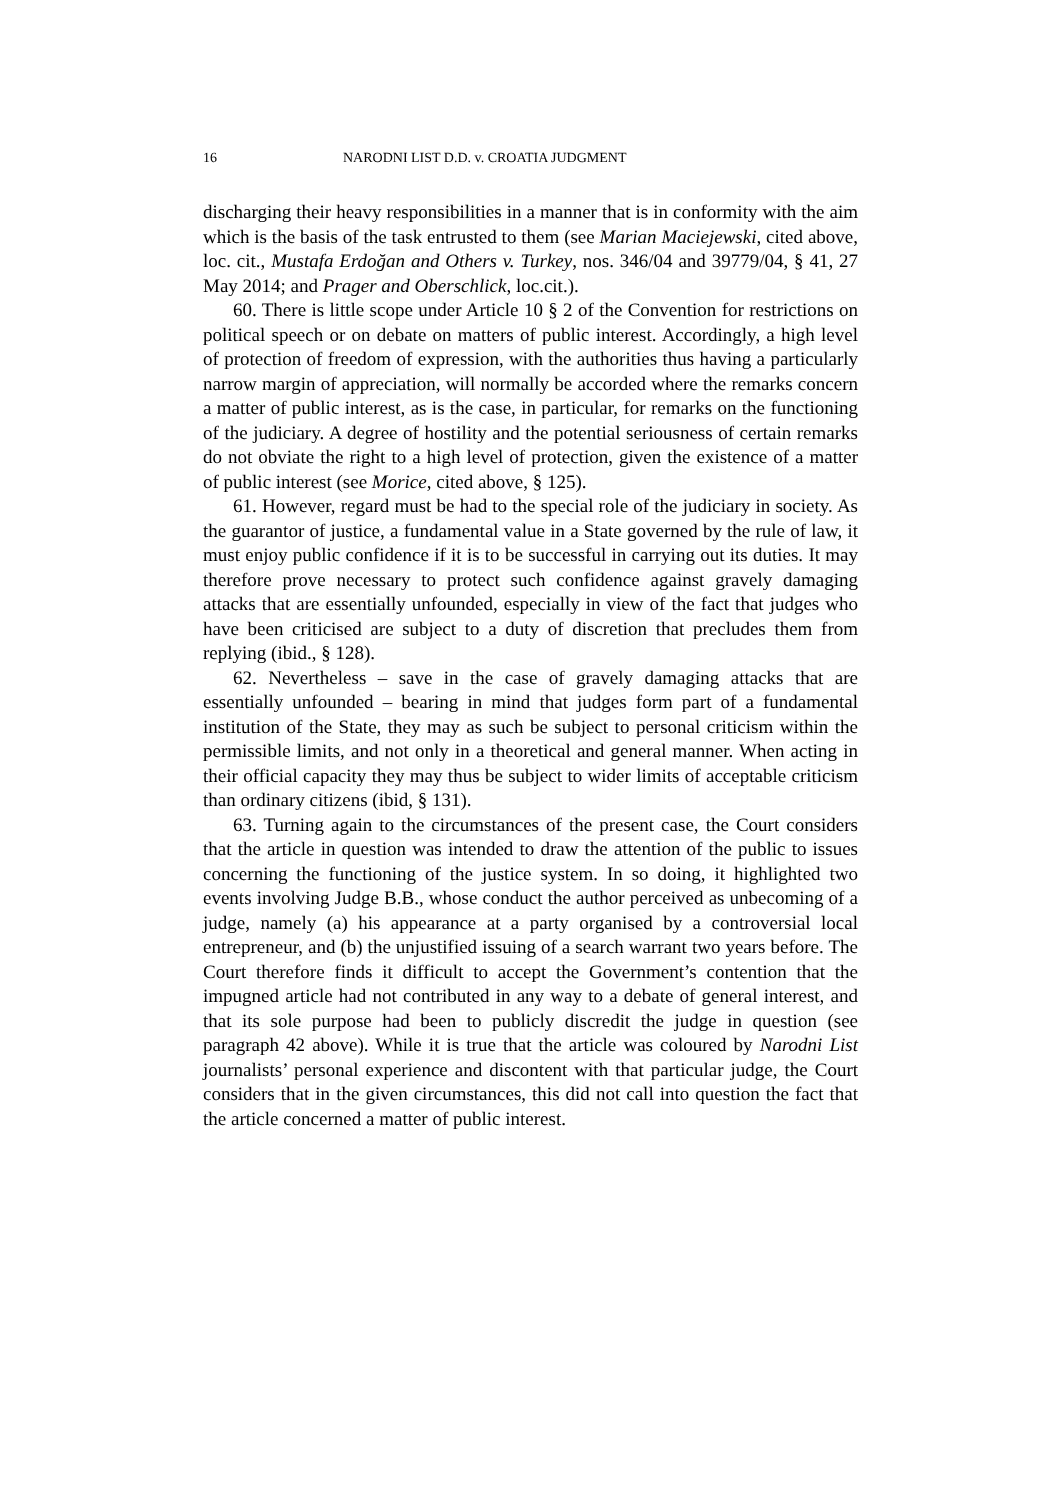16 NARODNI LIST D.D. v. CROATIA JUDGMENT
discharging their heavy responsibilities in a manner that is in conformity with the aim which is the basis of the task entrusted to them (see Marian Maciejewski, cited above, loc. cit., Mustafa Erdoğan and Others v. Turkey, nos. 346/04 and 39779/04, § 41, 27 May 2014; and Prager and Oberschlick, loc.cit.).
60. There is little scope under Article 10 § 2 of the Convention for restrictions on political speech or on debate on matters of public interest. Accordingly, a high level of protection of freedom of expression, with the authorities thus having a particularly narrow margin of appreciation, will normally be accorded where the remarks concern a matter of public interest, as is the case, in particular, for remarks on the functioning of the judiciary. A degree of hostility and the potential seriousness of certain remarks do not obviate the right to a high level of protection, given the existence of a matter of public interest (see Morice, cited above, § 125).
61. However, regard must be had to the special role of the judiciary in society. As the guarantor of justice, a fundamental value in a State governed by the rule of law, it must enjoy public confidence if it is to be successful in carrying out its duties. It may therefore prove necessary to protect such confidence against gravely damaging attacks that are essentially unfounded, especially in view of the fact that judges who have been criticised are subject to a duty of discretion that precludes them from replying (ibid., § 128).
62. Nevertheless – save in the case of gravely damaging attacks that are essentially unfounded – bearing in mind that judges form part of a fundamental institution of the State, they may as such be subject to personal criticism within the permissible limits, and not only in a theoretical and general manner. When acting in their official capacity they may thus be subject to wider limits of acceptable criticism than ordinary citizens (ibid, § 131).
63. Turning again to the circumstances of the present case, the Court considers that the article in question was intended to draw the attention of the public to issues concerning the functioning of the justice system. In so doing, it highlighted two events involving Judge B.B., whose conduct the author perceived as unbecoming of a judge, namely (a) his appearance at a party organised by a controversial local entrepreneur, and (b) the unjustified issuing of a search warrant two years before. The Court therefore finds it difficult to accept the Government’s contention that the impugned article had not contributed in any way to a debate of general interest, and that its sole purpose had been to publicly discredit the judge in question (see paragraph 42 above). While it is true that the article was coloured by Narodni List journalists’ personal experience and discontent with that particular judge, the Court considers that in the given circumstances, this did not call into question the fact that the article concerned a matter of public interest.